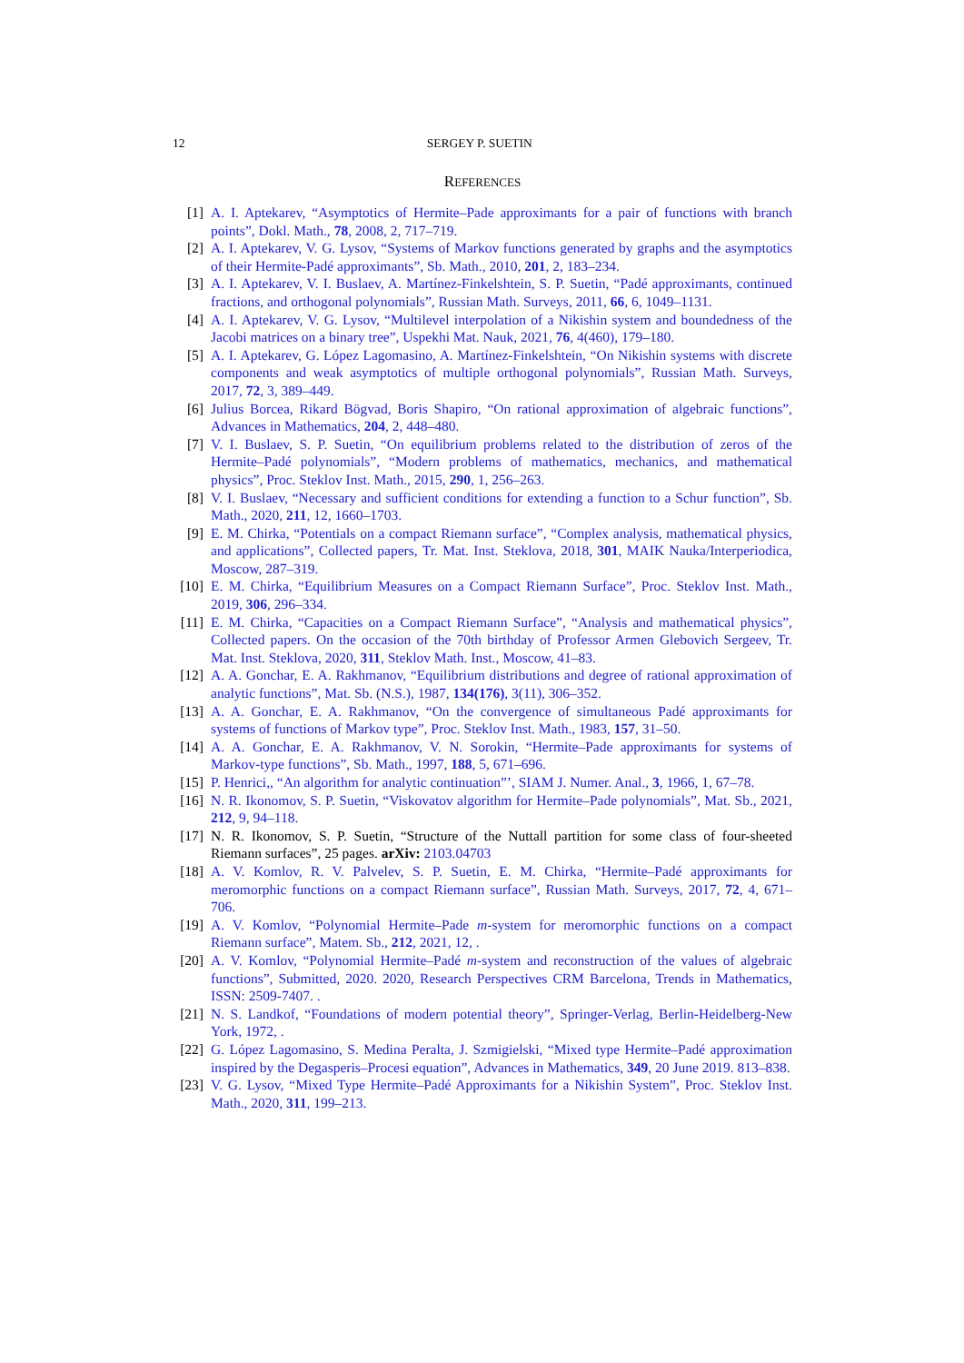12 SERGEY P. SUETIN
REFERENCES
[1] A. I. Aptekarev, “Asymptotics of Hermite–Pade approximants for a pair of functions with branch points”, Dokl. Math., 78, 2008, 2, 717–719.
[2] A. I. Aptekarev, V. G. Lysov, “Systems of Markov functions generated by graphs and the asymptotics of their Hermite-Padé approximants”, Sb. Math., 2010, 201, 2, 183–234.
[3] A. I. Aptekarev, V. I. Buslaev, A. Martínez-Finkelshtein, S. P. Suetin, “Padé approximants, continued fractions, and orthogonal polynomials”, Russian Math. Surveys, 2011, 66, 6, 1049–1131.
[4] A. I. Aptekarev, V. G. Lysov, “Multilevel interpolation of a Nikishin system and boundedness of the Jacobi matrices on a binary tree”, Uspekhi Mat. Nauk, 2021, 76, 4(460), 179–180.
[5] A. I. Aptekarev, G. López Lagomasino, A. Martínez-Finkelshtein, “On Nikishin systems with discrete components and weak asymptotics of multiple orthogonal polynomials”, Russian Math. Surveys, 2017, 72, 3, 389–449.
[6] Julius Borcea, Rikard Bögvad, Boris Shapiro, “On rational approximation of algebraic functions”, Advances in Mathematics, 204, 2, 448–480.
[7] V. I. Buslaev, S. P. Suetin, “On equilibrium problems related to the distribution of zeros of the Hermite–Padé polynomials”, “Modern problems of mathematics, mechanics, and mathematical physics”, Proc. Steklov Inst. Math., 2015, 290, 1, 256–263.
[8] V. I. Buslaev, “Necessary and sufficient conditions for extending a function to a Schur function”, Sb. Math., 2020, 211, 12, 1660–1703.
[9] E. M. Chirka, “Potentials on a compact Riemann surface”, “Complex analysis, mathematical physics, and applications”, Collected papers, Tr. Mat. Inst. Steklova, 2018, 301, MAIK Nauka/Interperiodica, Moscow, 287–319.
[10]
E. M. Chirka, “Equilibrium Measures on a Compact Riemann Surface”, Proc. Steklov Inst. Math., 2019, 306, 296–334.
[11]
E. M. Chirka, “Capacities on a Compact Riemann Surface”, “Analysis and mathematical physics”, Collected papers. On the occasion of the 70th birthday of Professor Armen Glebovich Sergeev, Tr. Mat. Inst. Steklova, 2020, 311, Steklov Math. Inst., Moscow, 41–83.
[12]
A. A. Gonchar, E. A. Rakhmanov, “Equilibrium distributions and degree of rational approximation of analytic functions”, Mat. Sb. (N.S.), 1987, 134(176), 3(11), 306–352.
[13]
A. A. Gonchar, E. A. Rakhmanov, “On the convergence of simultaneous Padé approximants for systems of functions of Markov type”, Proc. Steklov Inst. Math., 1983, 157, 31–50.
[14]
A. A. Gonchar, E. A. Rakhmanov, V. N. Sorokin, “Hermite–Pade approximants for systems of Markov-type functions”, Sb. Math., 1997, 188, 5, 671–696.
[15]
P. Henrici,, “An algorithm for analytic continuation”’, SIAM J. Numer. Anal., 3, 1966, 1, 67–78.
[16]
N. R. Ikonomov, S. P. Suetin, “Viskovatov algorithm for Hermite–Pade polynomials”, Mat. Sb., 2021, 212, 9, 94–118.
[17]
N. R. Ikonomov, S. P. Suetin, “Structure of the Nuttall partition for some class of four-sheeted Riemann surfaces”, 25 pages. arXiv: 2103.04703
[18]
A. V. Komlov, R. V. Palvelev, S. P. Suetin, E. M. Chirka, “Hermite–Padé approximants for meromorphic functions on a compact Riemann surface”, Russian Math. Surveys, 2017, 72, 4, 671–706.
[19]
A. V. Komlov, “Polynomial Hermite–Pade m-system for meromorphic functions on a compact Riemann surface”, Matem. Sb., 212, 2021, 12, .
[20]
A. V. Komlov, “Polynomial Hermite–Padé m-system and reconstruction of the values of algebraic functions”, Submitted, 2020. 2020, Research Perspectives CRM Barcelona, Trends in Mathematics, ISSN: 2509-7407. .
[21]
N. S. Landkof, “Foundations of modern potential theory”, Springer-Verlag, Berlin-Heidelberg-New York, 1972, .
[22]
G. López Lagomasino, S. Medina Peralta, J. Szmigielski, “Mixed type Hermite–Padé approximation inspired by the Degasperis–Procesi equation”, Advances in Mathematics, 349, 20 June 2019. 813–838.
[23]
V. G. Lysov, “Mixed Type Hermite–Padé Approximants for a Nikishin System”, Proc. Steklov Inst. Math., 2020, 311, 199–213.